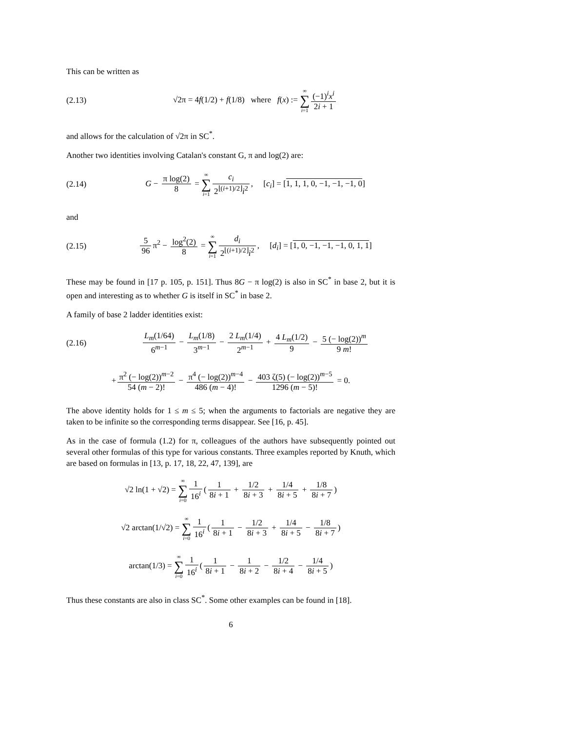This can be written as
(2.13) √2π = 4f(1/2) + f(1/8) where f(x) := ∞ ∑ i=1 (−1)<sup>i</sup>x<sup>i</sup> 2i + 1
and allows for the calculation of √2π in SC<sup>*</sup>.
Another two identities involving Catalan's constant G, π and log(2) are:
(2.14) G − π log(2) 8 = ∞ ∑ i=1 c<sub>i</sub> 2<sup>⌊(i+1)/2⌋</sup>i<sup>2</sup>, [c<sub>i</sub>] = [1, 1, 1, 0, −1, −1, −1, 0]
and
(2.15) 5 96 π<sup>2</sup> − log<sup>2</sup>(2) 8 = ∞ ∑ i=1 d<sub>i</sub> 2<sup>⌊(i+1)/2⌋</sup>i<sup>2</sup>, [d<sub>i</sub>] = [1, 0, −1, −1, −1, 0, 1, 1]
These may be found in [17 p. 105, p. 151]. Thus 8G − π log(2) is also in SC<sup>*</sup> in base 2, but it is open and interesting as to whether G is itself in SC<sup>*</sup> in base 2.
A family of base 2 ladder identities exist:
(2.16) L<sub>m</sub>(1/64) 6<sup>m−1</sup> − L<sub>m</sub>(1/8) 3<sup>m−1</sup> − 2 L<sub>m</sub>(1/4) 2<sup>m−1</sup> + 4 L<sub>m</sub>(1/2) 9 − 5 (− log(2))<sup>m</sup> 9 m!
+ π<sup>2</sup> (− log(2))<sup>m−2</sup> 54 (m − 2)! − π<sup>4</sup> (− log(2))<sup>m−4</sup> 486 (m − 4)! − 403 ζ(5) (− log(2))<sup>m−5</sup> 1296 (m − 5)! = 0.
The above identity holds for 1 ≤ m ≤ 5; when the arguments to factorials are negative they are taken to be infinite so the corresponding terms disappear. See [16, p. 45].
As in the case of formula (1.2) for π, colleagues of the authors have subsequently pointed out several other formulas of this type for various constants. Three examples reported by Knuth, which are based on formulas in [13, p. 17, 18, 22, 47, 139], are
√2 ln(1 + √2) = ∞ ∑ i=0 1 16<sup>i</sup> (1 8i + 1 + 1/2 8i + 3 + 1/4 8i + 5 + 1/8 8i + 7)
√2 arctan(1/√2) = ∞ ∑ i=0 1 16<sup>i</sup> (1 8i + 1 − 1/2 8i + 3 + 1/4 8i + 5 − 1/8 8i + 7)
arctan(1/3) = ∞ ∑ i=0 1 16<sup>i</sup> (1 8i + 1 − 1 8i + 2 − 1/2 8i + 4 − 1/4 8i + 5)
Thus these constants are also in class SC<sup>*</sup>. Some other examples can be found in [18].
6